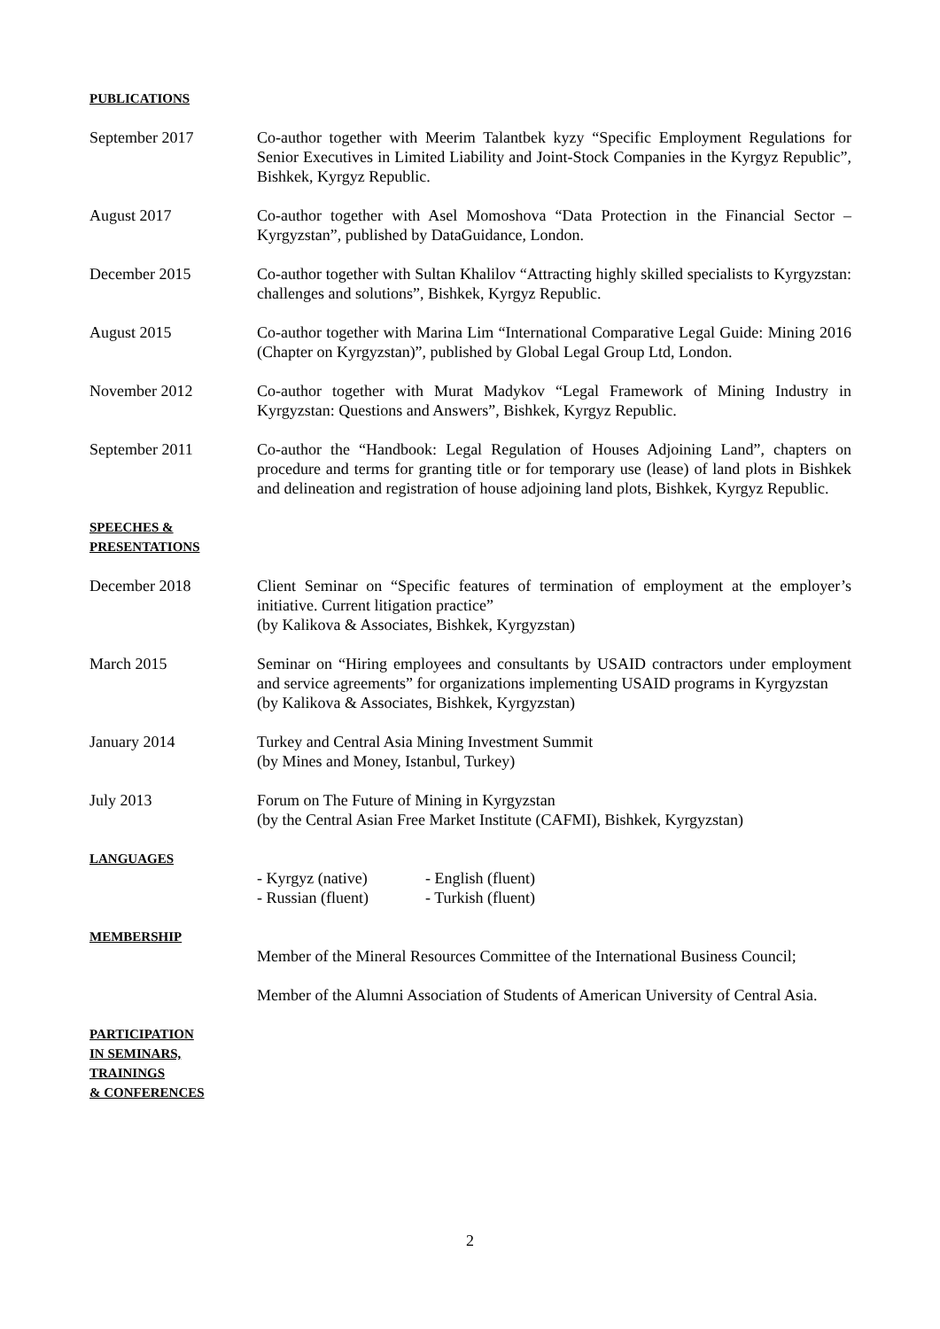PUBLICATIONS
September 2017 Co-author together with Meerim Talantbek kyzy “Specific Employment Regulations for Senior Executives in Limited Liability and Joint-Stock Companies in the Kyrgyz Republic”, Bishkek, Kyrgyz Republic.
August 2017 Co-author together with Asel Momoshova “Data Protection in the Financial Sector – Kyrgyzstan”, published by DataGuidance, London.
December 2015 Co-author together with Sultan Khalilov “Attracting highly skilled specialists to Kyrgyzstan: challenges and solutions”, Bishkek, Kyrgyz Republic.
August 2015 Co-author together with Marina Lim “International Comparative Legal Guide: Mining 2016 (Chapter on Kyrgyzstan)”, published by Global Legal Group Ltd, London.
November 2012 Co-author together with Murat Madykov “Legal Framework of Mining Industry in Kyrgyzstan: Questions and Answers”, Bishkek, Kyrgyz Republic.
September 2011 Co-author the “Handbook: Legal Regulation of Houses Adjoining Land”, chapters on procedure and terms for granting title or for temporary use (lease) of land plots in Bishkek and delineation and registration of house adjoining land plots, Bishkek, Kyrgyz Republic.
SPEECHES &
PRESENTATIONS
December 2018 Client Seminar on “Specific features of termination of employment at the employer’s initiative. Current litigation practice”
(by Kalikova & Associates, Bishkek, Kyrgyzstan)
March 2015 Seminar on “Hiring employees and consultants by USAID contractors under employment and service agreements” for organizations implementing USAID programs in Kyrgyzstan
(by Kalikova & Associates, Bishkek, Kyrgyzstan)
January 2014 Turkey and Central Asia Mining Investment Summit
(by Mines and Money, Istanbul, Turkey)
July 2013 Forum on The Future of Mining in Kyrgyzstan
(by the Central Asian Free Market Institute (CAFMI), Bishkek, Kyrgyzstan)
LANGUAGES
- Kyrgyz (native) - English (fluent)
- Russian (fluent) - Turkish (fluent)
MEMBERSHIP
Member of the Mineral Resources Committee of the International Business Council;
Member of the Alumni Association of Students of American University of Central Asia.
PARTICIPATION
IN SEMINARS,
TRAININGS
& CONFERENCES
2